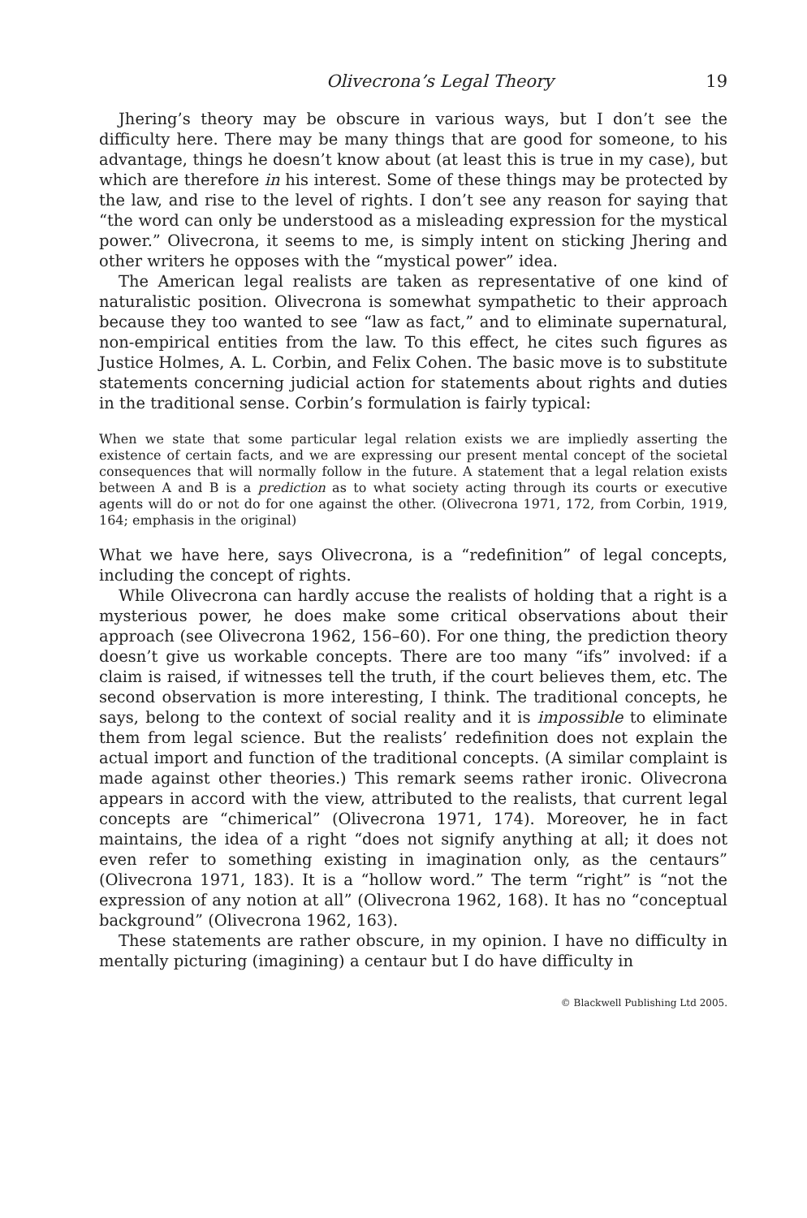Olivecrona’s Legal Theory 19
Jhering’s theory may be obscure in various ways, but I don’t see the difficulty here. There may be many things that are good for someone, to his advantage, things he doesn’t know about (at least this is true in my case), but which are therefore in his interest. Some of these things may be protected by the law, and rise to the level of rights. I don’t see any reason for saying that “the word can only be understood as a misleading expression for the mystical power.” Olivecrona, it seems to me, is simply intent on sticking Jhering and other writers he opposes with the “mystical power” idea.
The American legal realists are taken as representative of one kind of naturalistic position. Olivecrona is somewhat sympathetic to their approach because they too wanted to see “law as fact,” and to eliminate supernatural, non-empirical entities from the law. To this effect, he cites such figures as Justice Holmes, A. L. Corbin, and Felix Cohen. The basic move is to substitute statements concerning judicial action for statements about rights and duties in the traditional sense. Corbin’s formulation is fairly typical:
When we state that some particular legal relation exists we are impliedly asserting the existence of certain facts, and we are expressing our present mental concept of the societal consequences that will normally follow in the future. A statement that a legal relation exists between A and B is a prediction as to what society acting through its courts or executive agents will do or not do for one against the other. (Olivecrona 1971, 172, from Corbin, 1919, 164; emphasis in the original)
What we have here, says Olivecrona, is a “redefinition” of legal concepts, including the concept of rights.
While Olivecrona can hardly accuse the realists of holding that a right is a mysterious power, he does make some critical observations about their approach (see Olivecrona 1962, 156–60). For one thing, the prediction theory doesn’t give us workable concepts. There are too many “ifs” involved: if a claim is raised, if witnesses tell the truth, if the court believes them, etc. The second observation is more interesting, I think. The traditional concepts, he says, belong to the context of social reality and it is impossible to eliminate them from legal science. But the realists’ redefinition does not explain the actual import and function of the traditional concepts. (A similar complaint is made against other theories.) This remark seems rather ironic. Olivecrona appears in accord with the view, attributed to the realists, that current legal concepts are “chimerical” (Olivecrona 1971, 174). Moreover, he in fact maintains, the idea of a right “does not signify anything at all; it does not even refer to something existing in imagination only, as the centaurs” (Olivecrona 1971, 183). It is a “hollow word.” The term “right” is “not the expression of any notion at all” (Olivecrona 1962, 168). It has no “conceptual background” (Olivecrona 1962, 163).
These statements are rather obscure, in my opinion. I have no difficulty in mentally picturing (imagining) a centaur but I do have difficulty in
© Blackwell Publishing Ltd 2005.